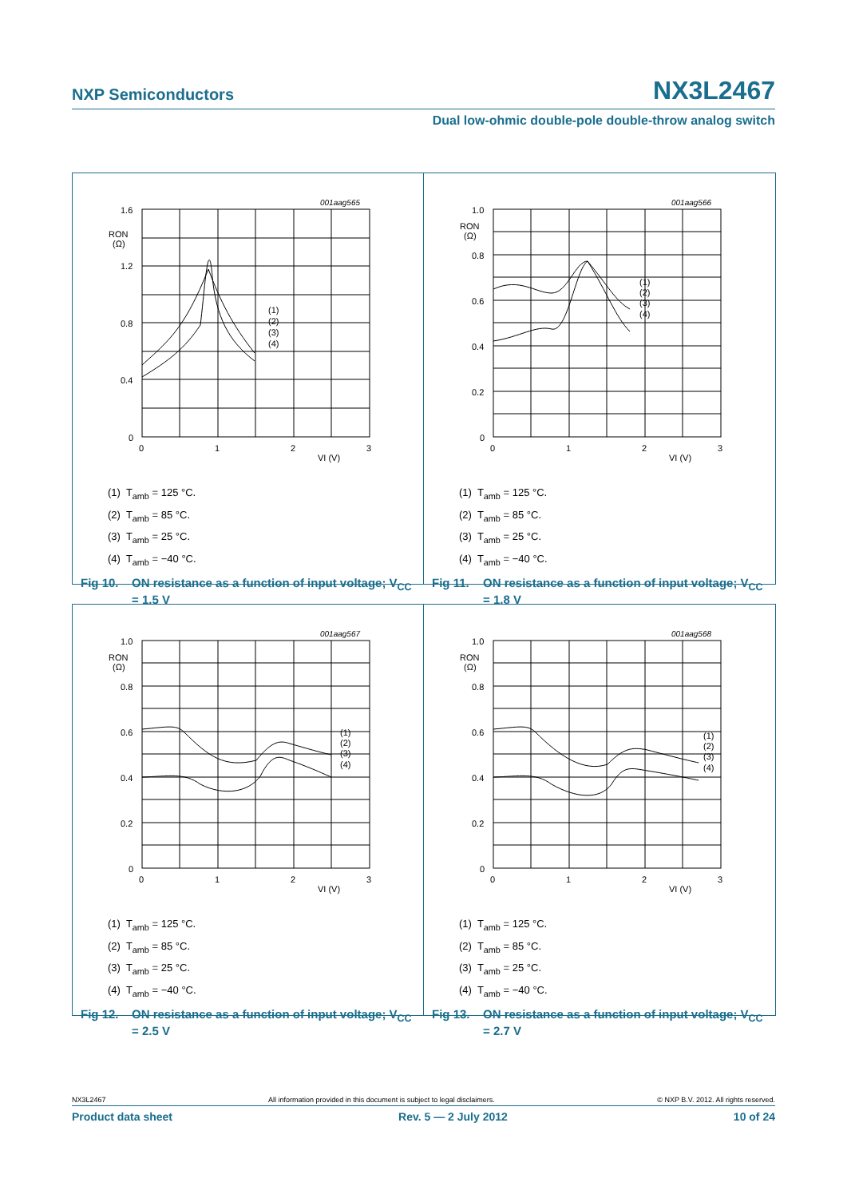NXP Semiconductors NX3L2467
Dual low-ohmic double-pole double-throw analog switch
001aag565
1.6
RON
(Ω)
1.2
0.8
0.4
0
0
1
2
3
VI (V)
(1)
(2)
(3)
(4)
(1) T<sub>amb</sub> = 125 °C.
(2) T<sub>amb</sub> = 85 °C.
(3) T<sub>amb</sub> = 25 °C.
(4) T<sub>amb</sub> = −40 °C.
Fig 10. ON resistance as a function of input voltage; V<sub>CC</sub> = 1.5 V
001aag566
1.0
RON
(Ω)
0.8
0.6
0.4
0.2
0
0
1
2
3
VI (V)
(1)
(2)
(3)
(4)
(1) T<sub>amb</sub> = 125 °C.
(2) T<sub>amb</sub> = 85 °C.
(3) T<sub>amb</sub> = 25 °C.
(4) T<sub>amb</sub> = −40 °C.
Fig 11. ON resistance as a function of input voltage; V<sub>CC</sub> = 1.8 V
001aag567
1.0
RON
(Ω)
0.8
0.6
0.4
0.2
0
0
1
2
3
VI (V)
(1)
(2)
(3)
(4)
(1) T<sub>amb</sub> = 125 °C.
(2) T<sub>amb</sub> = 85 °C.
(3) T<sub>amb</sub> = 25 °C.
(4) T<sub>amb</sub> = −40 °C.
Fig 12. ON resistance as a function of input voltage; V<sub>CC</sub> = 2.5 V
001aag568
1.0
RON
(Ω)
0.8
0.6
0.4
0.2
0
0
1
2
3
VI (V)
(1)
(2)
(3)
(4)
(1) T<sub>amb</sub> = 125 °C.
(2) T<sub>amb</sub> = 85 °C.
(3) T<sub>amb</sub> = 25 °C.
(4) T<sub>amb</sub> = −40 °C.
Fig 13. ON resistance as a function of input voltage; V<sub>CC</sub> = 2.7 V
NX3L2467 All information provided in this document is subject to legal disclaimers. © NXP B.V. 2012. All rights reserved.
Product data sheet Rev. 5 — 2 July 2012 10 of 24